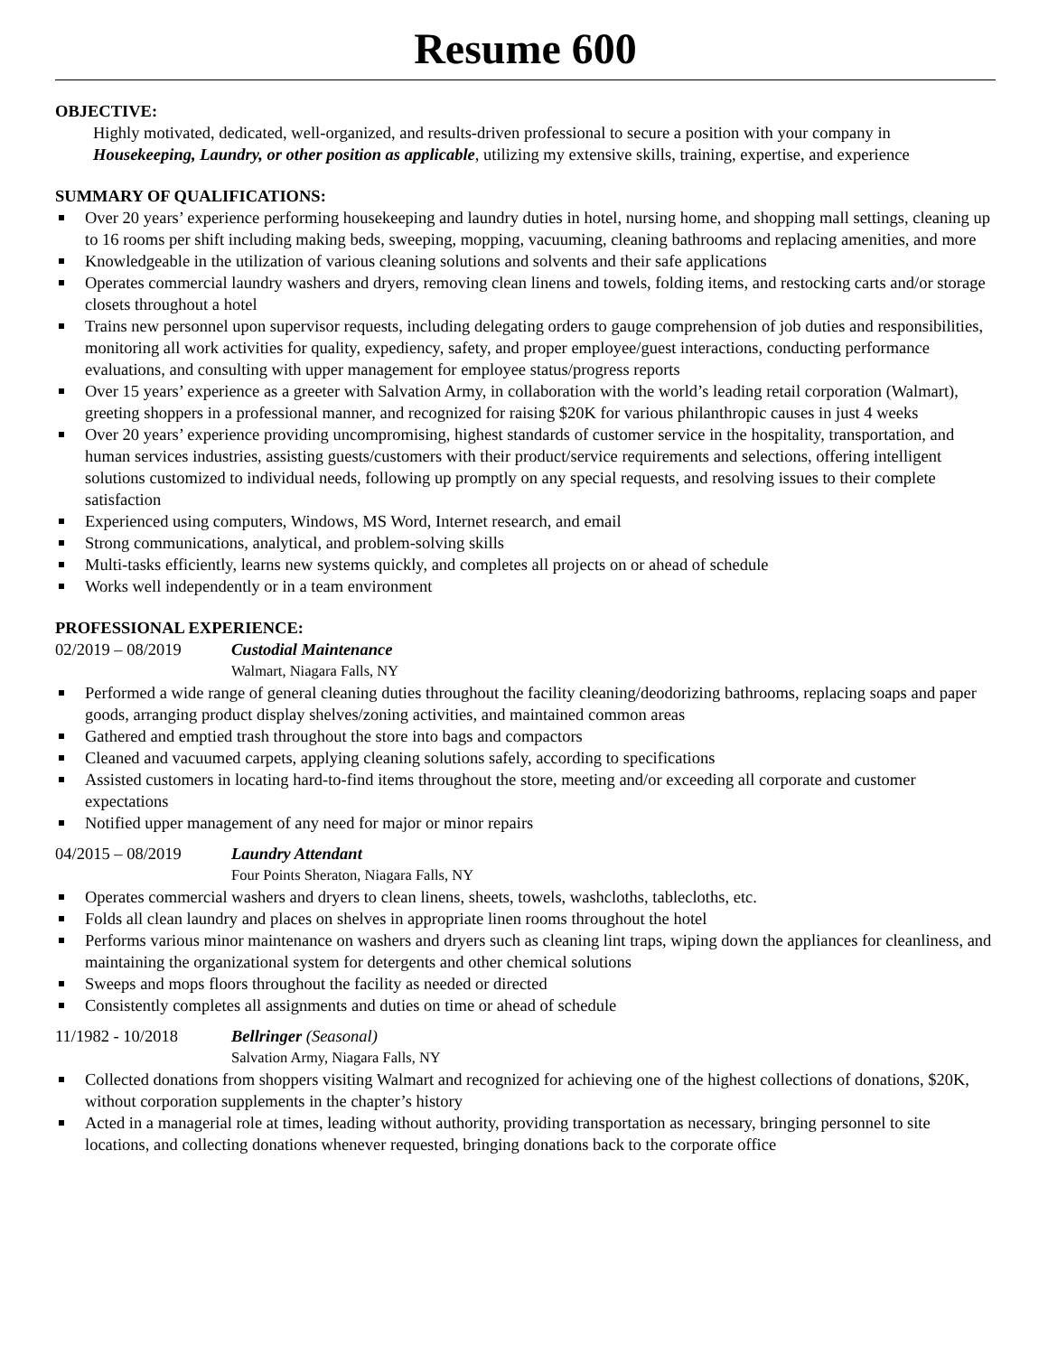Resume 600
OBJECTIVE:
Highly motivated, dedicated, well-organized, and results-driven professional to secure a position with your company in Housekeeping, Laundry, or other position as applicable, utilizing my extensive skills, training, expertise, and experience
SUMMARY OF QUALIFICATIONS:
Over 20 years’ experience performing housekeeping and laundry duties in hotel, nursing home, and shopping mall settings, cleaning up to 16 rooms per shift including making beds, sweeping, mopping, vacuuming, cleaning bathrooms and replacing amenities, and more
Knowledgeable in the utilization of various cleaning solutions and solvents and their safe applications
Operates commercial laundry washers and dryers, removing clean linens and towels, folding items, and restocking carts and/or storage closets throughout a hotel
Trains new personnel upon supervisor requests, including delegating orders to gauge comprehension of job duties and responsibilities, monitoring all work activities for quality, expediency, safety, and proper employee/guest interactions, conducting performance evaluations, and consulting with upper management for employee status/progress reports
Over 15 years’ experience as a greeter with Salvation Army, in collaboration with the world’s leading retail corporation (Walmart), greeting shoppers in a professional manner, and recognized for raising $20K for various philanthropic causes in just 4 weeks
Over 20 years’ experience providing uncompromising, highest standards of customer service in the hospitality, transportation, and human services industries, assisting guests/customers with their product/service requirements and selections, offering intelligent solutions customized to individual needs, following up promptly on any special requests, and resolving issues to their complete satisfaction
Experienced using computers, Windows, MS Word, Internet research, and email
Strong communications, analytical, and problem-solving skills
Multi-tasks efficiently, learns new systems quickly, and completes all projects on or ahead of schedule
Works well independently or in a team environment
PROFESSIONAL EXPERIENCE:
02/2019 – 08/2019 Custodial Maintenance
Walmart, Niagara Falls, NY
Performed a wide range of general cleaning duties throughout the facility cleaning/deodorizing bathrooms, replacing soaps and paper goods, arranging product display shelves/zoning activities, and maintained common areas
Gathered and emptied trash throughout the store into bags and compactors
Cleaned and vacuumed carpets, applying cleaning solutions safely, according to specifications
Assisted customers in locating hard-to-find items throughout the store, meeting and/or exceeding all corporate and customer expectations
Notified upper management of any need for major or minor repairs
04/2015 – 08/2019 Laundry Attendant
Four Points Sheraton, Niagara Falls, NY
Operates commercial washers and dryers to clean linens, sheets, towels, washcloths, tablecloths, etc.
Folds all clean laundry and places on shelves in appropriate linen rooms throughout the hotel
Performs various minor maintenance on washers and dryers such as cleaning lint traps, wiping down the appliances for cleanliness, and maintaining the organizational system for detergents and other chemical solutions
Sweeps and mops floors throughout the facility as needed or directed
Consistently completes all assignments and duties on time or ahead of schedule
11/1982 - 10/2018 Bellringer (Seasonal)
Salvation Army, Niagara Falls, NY
Collected donations from shoppers visiting Walmart and recognized for achieving one of the highest collections of donations, $20K, without corporation supplements in the chapter’s history
Acted in a managerial role at times, leading without authority, providing transportation as necessary, bringing personnel to site locations, and collecting donations whenever requested, bringing donations back to the corporate office